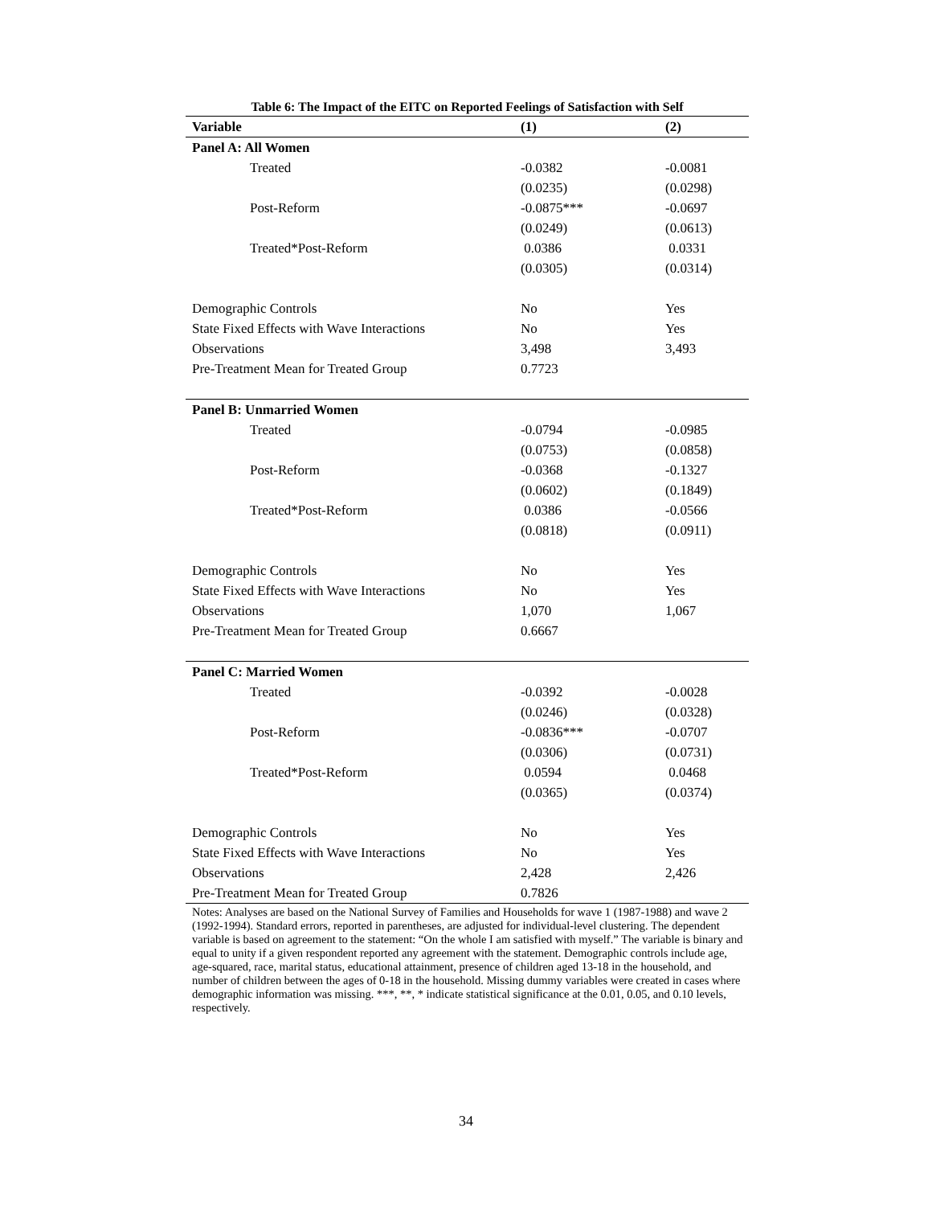Table 6: The Impact of the EITC on Reported Feelings of Satisfaction with Self
| Variable | (1) | (2) |
| --- | --- | --- |
| Panel A: All Women | | |
| Treated | -0.0382 | -0.0081 |
| | (0.0235) | (0.0298) |
| Post-Reform | -0.0875*** | -0.0697 |
| | (0.0249) | (0.0613) |
| Treated*Post-Reform | 0.0386 | 0.0331 |
| | (0.0305) | (0.0314) |
| Demographic Controls | No | Yes |
| State Fixed Effects with Wave Interactions | No | Yes |
| Observations | 3,498 | 3,493 |
| Pre-Treatment Mean for Treated Group | 0.7723 | |
| Panel B: Unmarried Women | | |
| Treated | -0.0794 | -0.0985 |
| | (0.0753) | (0.0858) |
| Post-Reform | -0.0368 | -0.1327 |
| | (0.0602) | (0.1849) |
| Treated*Post-Reform | 0.0386 | -0.0566 |
| | (0.0818) | (0.0911) |
| Demographic Controls | No | Yes |
| State Fixed Effects with Wave Interactions | No | Yes |
| Observations | 1,070 | 1,067 |
| Pre-Treatment Mean for Treated Group | 0.6667 | |
| Panel C: Married Women | | |
| Treated | -0.0392 | -0.0028 |
| | (0.0246) | (0.0328) |
| Post-Reform | -0.0836*** | -0.0707 |
| | (0.0306) | (0.0731) |
| Treated*Post-Reform | 0.0594 | 0.0468 |
| | (0.0365) | (0.0374) |
| Demographic Controls | No | Yes |
| State Fixed Effects with Wave Interactions | No | Yes |
| Observations | 2,428 | 2,426 |
| Pre-Treatment Mean for Treated Group | 0.7826 | |
Notes: Analyses are based on the National Survey of Families and Households for wave 1 (1987-1988) and wave 2 (1992-1994). Standard errors, reported in parentheses, are adjusted for individual-level clustering. The dependent variable is based on agreement to the statement: “On the whole I am satisfied with myself.” The variable is binary and equal to unity if a given respondent reported any agreement with the statement. Demographic controls include age, age-squared, race, marital status, educational attainment, presence of children aged 13-18 in the household, and number of children between the ages of 0-18 in the household. Missing dummy variables were created in cases where demographic information was missing. ***, **, * indicate statistical significance at the 0.01, 0.05, and 0.10 levels, respectively.
34